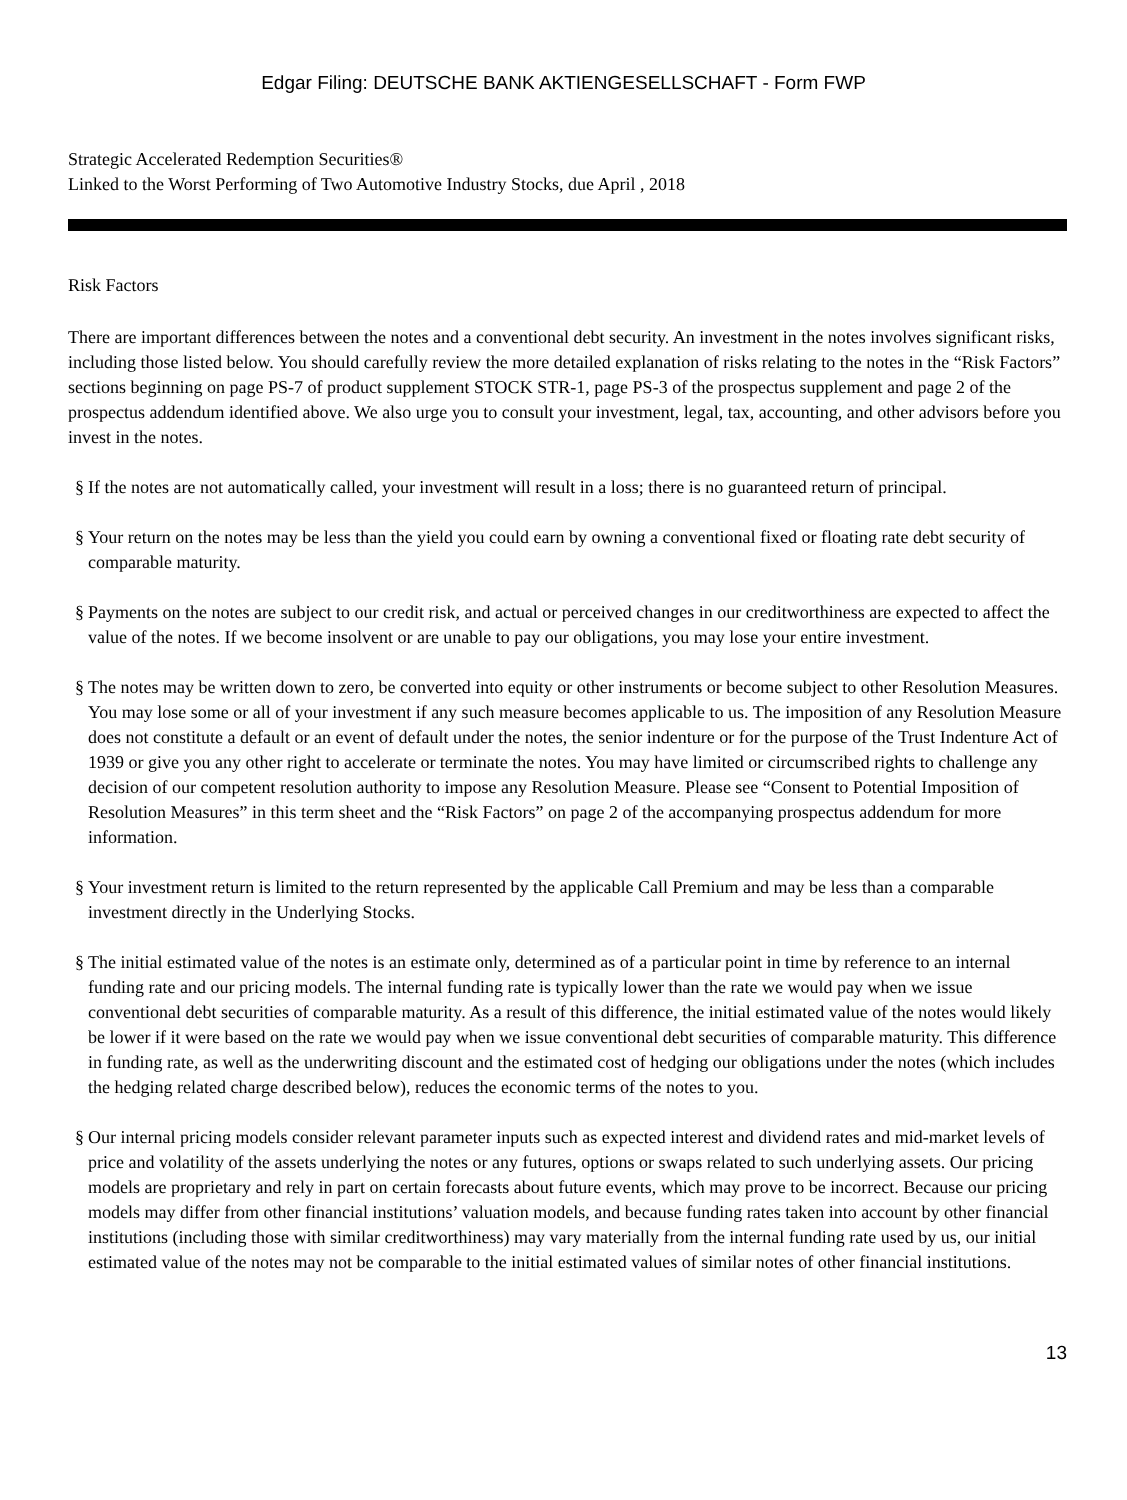Edgar Filing: DEUTSCHE BANK AKTIENGESELLSCHAFT - Form FWP
Strategic Accelerated Redemption Securities®
Linked to the Worst Performing of Two Automotive Industry Stocks, due April , 2018
Risk Factors
There are important differences between the notes and a conventional debt security. An investment in the notes involves significant risks, including those listed below. You should carefully review the more detailed explanation of risks relating to the notes in the “Risk Factors” sections beginning on page PS-7 of product supplement STOCK STR-1, page PS-3 of the prospectus supplement and page 2 of the prospectus addendum identified above. We also urge you to consult your investment, legal, tax, accounting, and other advisors before you invest in the notes.
§ If the notes are not automatically called, your investment will result in a loss; there is no guaranteed return of principal.
§ Your return on the notes may be less than the yield you could earn by owning a conventional fixed or floating rate debt security of comparable maturity.
§ Payments on the notes are subject to our credit risk, and actual or perceived changes in our creditworthiness are expected to affect the value of the notes. If we become insolvent or are unable to pay our obligations, you may lose your entire investment.
§ The notes may be written down to zero, be converted into equity or other instruments or become subject to other Resolution Measures. You may lose some or all of your investment if any such measure becomes applicable to us. The imposition of any Resolution Measure does not constitute a default or an event of default under the notes, the senior indenture or for the purpose of the Trust Indenture Act of 1939 or give you any other right to accelerate or terminate the notes. You may have limited or circumscribed rights to challenge any decision of our competent resolution authority to impose any Resolution Measure. Please see “Consent to Potential Imposition of Resolution Measures” in this term sheet and the “Risk Factors” on page 2 of the accompanying prospectus addendum for more information.
§ Your investment return is limited to the return represented by the applicable Call Premium and may be less than a comparable investment directly in the Underlying Stocks.
§ The initial estimated value of the notes is an estimate only, determined as of a particular point in time by reference to an internal funding rate and our pricing models. The internal funding rate is typically lower than the rate we would pay when we issue conventional debt securities of comparable maturity. As a result of this difference, the initial estimated value of the notes would likely be lower if it were based on the rate we would pay when we issue conventional debt securities of comparable maturity. This difference in funding rate, as well as the underwriting discount and the estimated cost of hedging our obligations under the notes (which includes the hedging related charge described below), reduces the economic terms of the notes to you.
§ Our internal pricing models consider relevant parameter inputs such as expected interest and dividend rates and mid-market levels of price and volatility of the assets underlying the notes or any futures, options or swaps related to such underlying assets. Our pricing models are proprietary and rely in part on certain forecasts about future events, which may prove to be incorrect. Because our pricing models may differ from other financial institutions’ valuation models, and because funding rates taken into account by other financial institutions (including those with similar creditworthiness) may vary materially from the internal funding rate used by us, our initial estimated value of the notes may not be comparable to the initial estimated values of similar notes of other financial institutions.
13